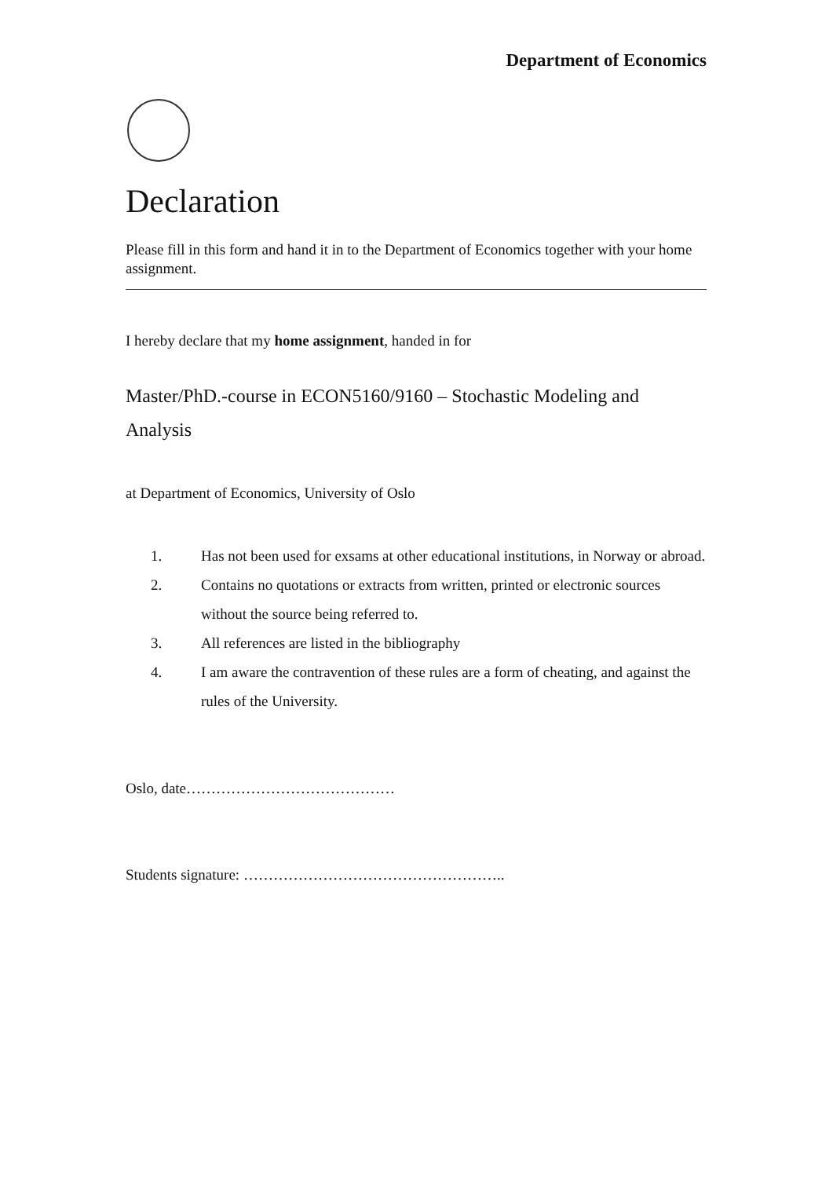Department of Economics
Declaration
Please fill in this form and hand it in to the Department of Economics together with your home assignment.
I hereby declare that my home assignment, handed in for
Master/PhD.-course in ECON5160/9160 – Stochastic Modeling and Analysis
at Department of Economics, University of Oslo
1. Has not been used for exsams at other educational institutions, in Norway or abroad.
2. Contains no quotations or extracts from written, printed or electronic sources without the source being referred to.
3. All references are listed in the bibliography
4. I am aware the contravention of these rules are a form of cheating, and against the rules of the University.
Oslo, date……………………………………
Students signature: ……………………………………………..